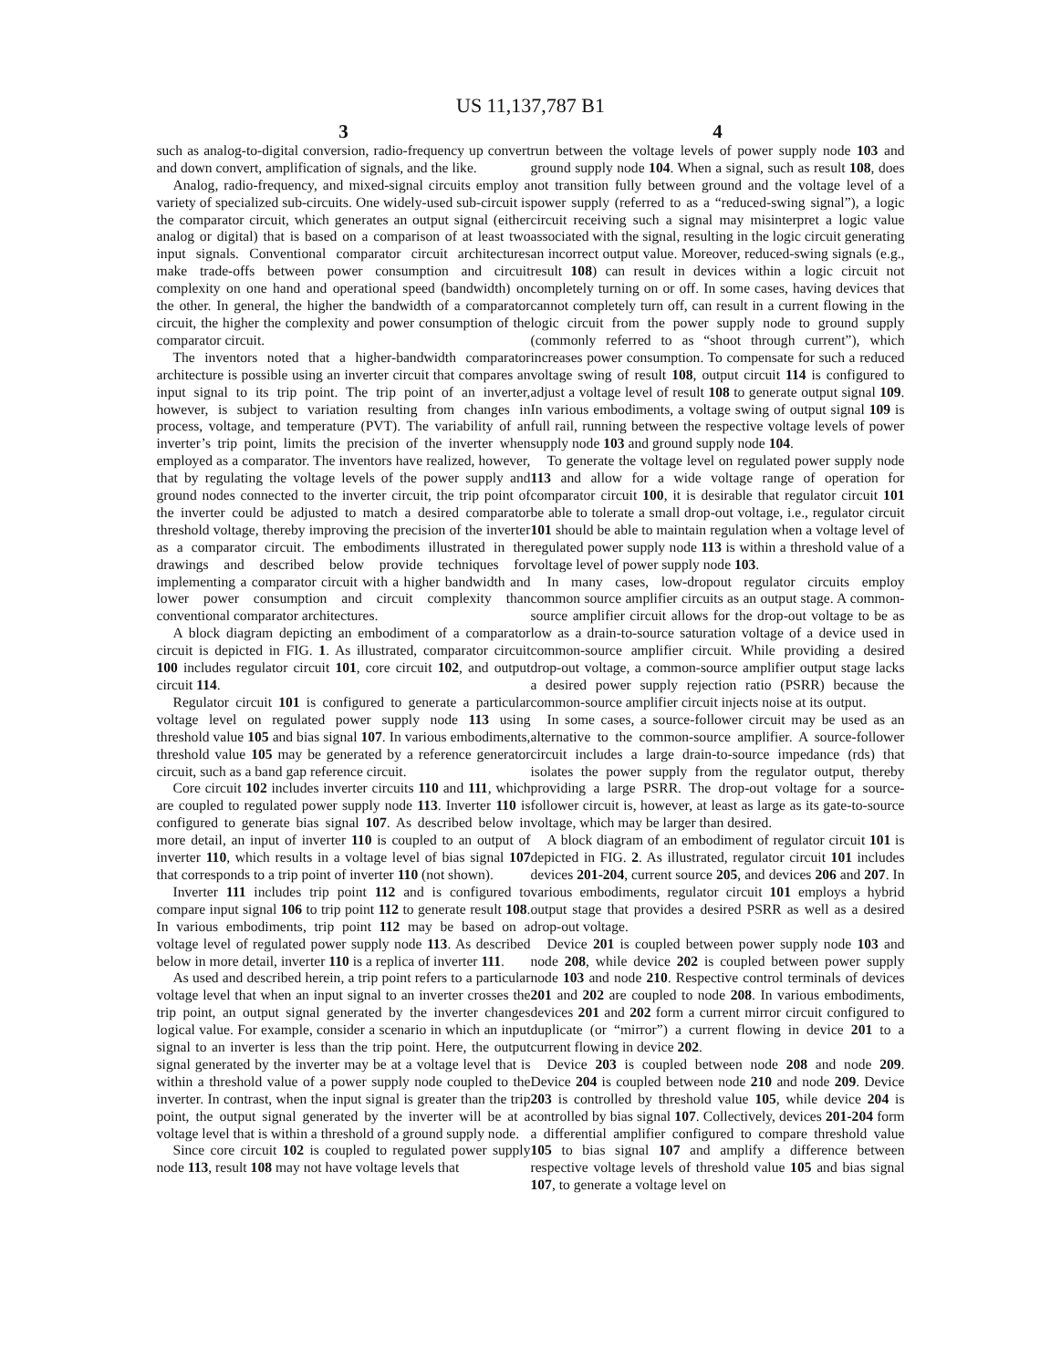US 11,137,787 B1
3
such as analog-to-digital conversion, radio-frequency up convert and down convert, amplification of signals, and the like.
Analog, radio-frequency, and mixed-signal circuits employ a variety of specialized sub-circuits. One widely-used sub-circuit is the comparator circuit, which generates an output signal (either analog or digital) that is based on a comparison of at least two input signals. Conventional comparator circuit architectures make trade-offs between power consumption and circuit complexity on one hand and operational speed (bandwidth) on the other. In general, the higher the bandwidth of a comparator circuit, the higher the complexity and power consumption of the comparator circuit.
The inventors noted that a higher-bandwidth comparator architecture is possible using an inverter circuit that compares an input signal to its trip point. The trip point of an inverter, however, is subject to variation resulting from changes in process, voltage, and temperature (PVT). The variability of an inverter’s trip point, limits the precision of the inverter when employed as a comparator. The inventors have realized, however, that by regulating the voltage levels of the power supply and ground nodes connected to the inverter circuit, the trip point of the inverter could be adjusted to match a desired comparator threshold voltage, thereby improving the precision of the inverter as a comparator circuit. The embodiments illustrated in the drawings and described below provide techniques for implementing a comparator circuit with a higher bandwidth and lower power consumption and circuit complexity than conventional comparator architectures.
A block diagram depicting an embodiment of a comparator circuit is depicted in FIG. 1. As illustrated, comparator circuit 100 includes regulator circuit 101, core circuit 102, and output circuit 114.
Regulator circuit 101 is configured to generate a particular voltage level on regulated power supply node 113 using threshold value 105 and bias signal 107. In various embodiments, threshold value 105 may be generated by a reference generator circuit, such as a band gap reference circuit.
Core circuit 102 includes inverter circuits 110 and 111, which are coupled to regulated power supply node 113. Inverter 110 is configured to generate bias signal 107. As described below in more detail, an input of inverter 110 is coupled to an output of inverter 110, which results in a voltage level of bias signal 107 that corresponds to a trip point of inverter 110 (not shown).
Inverter 111 includes trip point 112 and is configured to compare input signal 106 to trip point 112 to generate result 108. In various embodiments, trip point 112 may be based on a voltage level of regulated power supply node 113. As described below in more detail, inverter 110 is a replica of inverter 111.
As used and described herein, a trip point refers to a particular voltage level that when an input signal to an inverter crosses the trip point, an output signal generated by the inverter changes logical value. For example, consider a scenario in which an input signal to an inverter is less than the trip point. Here, the output signal generated by the inverter may be at a voltage level that is within a threshold value of a power supply node coupled to the inverter. In contrast, when the input signal is greater than the trip point, the output signal generated by the inverter will be at a voltage level that is within a threshold of a ground supply node.
Since core circuit 102 is coupled to regulated power supply node 113, result 108 may not have voltage levels that
4
run between the voltage levels of power supply node 103 and ground supply node 104. When a signal, such as result 108, does not transition fully between ground and the voltage level of a power supply (referred to as a “reduced-swing signal”), a logic circuit receiving such a signal may misinterpret a logic value associated with the signal, resulting in the logic circuit generating an incorrect output value. Moreover, reduced-swing signals (e.g., result 108) can result in devices within a logic circuit not completely turning on or off. In some cases, having devices that cannot completely turn off, can result in a current flowing in the logic circuit from the power supply node to ground supply (commonly referred to as “shoot through current”), which increases power consumption. To compensate for such a reduced voltage swing of result 108, output circuit 114 is configured to adjust a voltage level of result 108 to generate output signal 109. In various embodiments, a voltage swing of output signal 109 is full rail, running between the respective voltage levels of power supply node 103 and ground supply node 104.
To generate the voltage level on regulated power supply node 113 and allow for a wide voltage range of operation for comparator circuit 100, it is desirable that regulator circuit 101 be able to tolerate a small drop-out voltage, i.e., regulator circuit 101 should be able to maintain regulation when a voltage level of regulated power supply node 113 is within a threshold value of a voltage level of power supply node 103.
In many cases, low-dropout regulator circuits employ common source amplifier circuits as an output stage. A common-source amplifier circuit allows for the drop-out voltage to be as low as a drain-to-source saturation voltage of a device used in common-source amplifier circuit. While providing a desired drop-out voltage, a common-source amplifier output stage lacks a desired power supply rejection ratio (PSRR) because the common-source amplifier circuit injects noise at its output.
In some cases, a source-follower circuit may be used as an alternative to the common-source amplifier. A source-follower circuit includes a large drain-to-source impedance (rds) that isolates the power supply from the regulator output, thereby providing a large PSRR. The drop-out voltage for a source-follower circuit is, however, at least as large as its gate-to-source voltage, which may be larger than desired.
A block diagram of an embodiment of regulator circuit 101 is depicted in FIG. 2. As illustrated, regulator circuit 101 includes devices 201-204, current source 205, and devices 206 and 207. In various embodiments, regulator circuit 101 employs a hybrid output stage that provides a desired PSRR as well as a desired drop-out voltage.
Device 201 is coupled between power supply node 103 and node 208, while device 202 is coupled between power supply node 103 and node 210. Respective control terminals of devices 201 and 202 are coupled to node 208. In various embodiments, devices 201 and 202 form a current mirror circuit configured to duplicate (or “mirror”) a current flowing in device 201 to a current flowing in device 202.
Device 203 is coupled between node 208 and node 209. Device 204 is coupled between node 210 and node 209. Device 203 is controlled by threshold value 105, while device 204 is controlled by bias signal 107. Collectively, devices 201-204 form a differential amplifier configured to compare threshold value 105 to bias signal 107 and amplify a difference between respective voltage levels of threshold value 105 and bias signal 107, to generate a voltage level on